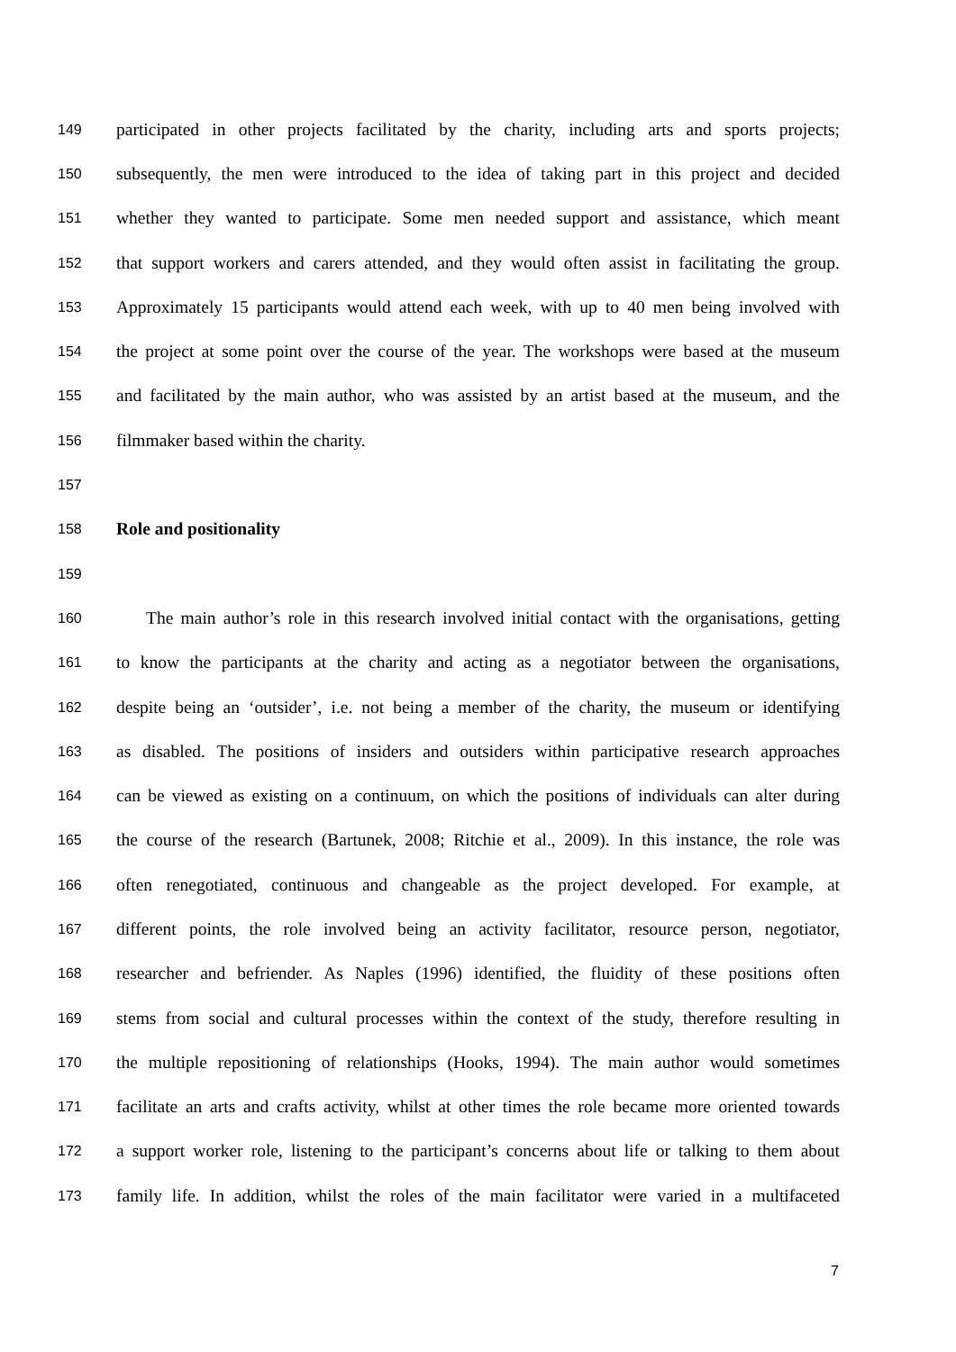149 participated in other projects facilitated by the charity, including arts and sports projects;
150 subsequently, the men were introduced to the idea of taking part in this project and decided
151 whether they wanted to participate. Some men needed support and assistance, which meant
152 that support workers and carers attended, and they would often assist in facilitating the group.
153 Approximately 15 participants would attend each week, with up to 40 men being involved with
154 the project at some point over the course of the year. The workshops were based at the museum
155 and facilitated by the main author, who was assisted by an artist based at the museum, and the
156 filmmaker based within the charity.
157
158 Role and positionality
159
160 The main author’s role in this research involved initial contact with the organisations, getting
161 to know the participants at the charity and acting as a negotiator between the organisations,
162 despite being an ‘outsider’, i.e. not being a member of the charity, the museum or identifying
163 as disabled. The positions of insiders and outsiders within participative research approaches
164 can be viewed as existing on a continuum, on which the positions of individuals can alter during
165 the course of the research (Bartunek, 2008; Ritchie et al., 2009). In this instance, the role was
166 often renegotiated, continuous and changeable as the project developed. For example, at
167 different points, the role involved being an activity facilitator, resource person, negotiator,
168 researcher and befriender. As Naples (1996) identified, the fluidity of these positions often
169 stems from social and cultural processes within the context of the study, therefore resulting in
170 the multiple repositioning of relationships (Hooks, 1994). The main author would sometimes
171 facilitate an arts and crafts activity, whilst at other times the role became more oriented towards
172 a support worker role, listening to the participant’s concerns about life or talking to them about
173 family life. In addition, whilst the roles of the main facilitator were varied in a multifaceted
7